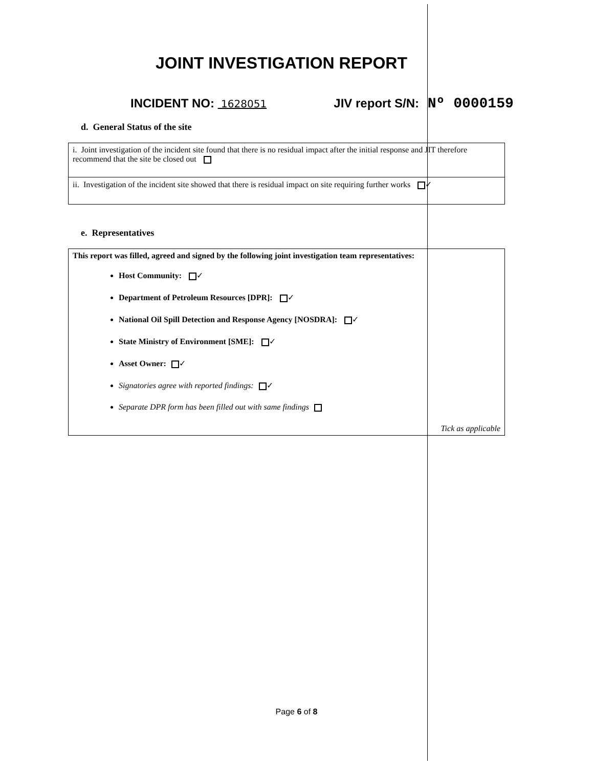JOINT INVESTIGATION REPORT
INCIDENT NO: 1628051 JIV report S/N: Nº 0000159
d. General Status of the site
| i. Joint investigation of the incident site found that there is no residual impact after the initial response and JIT therefore recommend that the site be closed out |
| ii. Investigation of the incident site showed that there is residual impact on site requiring further works ✓ |
e. Representatives
| This report was filled, agreed and signed by the following joint investigation team representatives: Host Community: ✓ Department of Petroleum Resources [DPR]: ✓ National Oil Spill Detection and Response Agency [NOSDRA]: ✓ State Ministry of Environment [SME]: ✓ Asset Owner: ✓ Signatories agree with reported findings: ✓ Separate DPR form has been filled out with same findings Tick as applicable |
Page 6 of 8